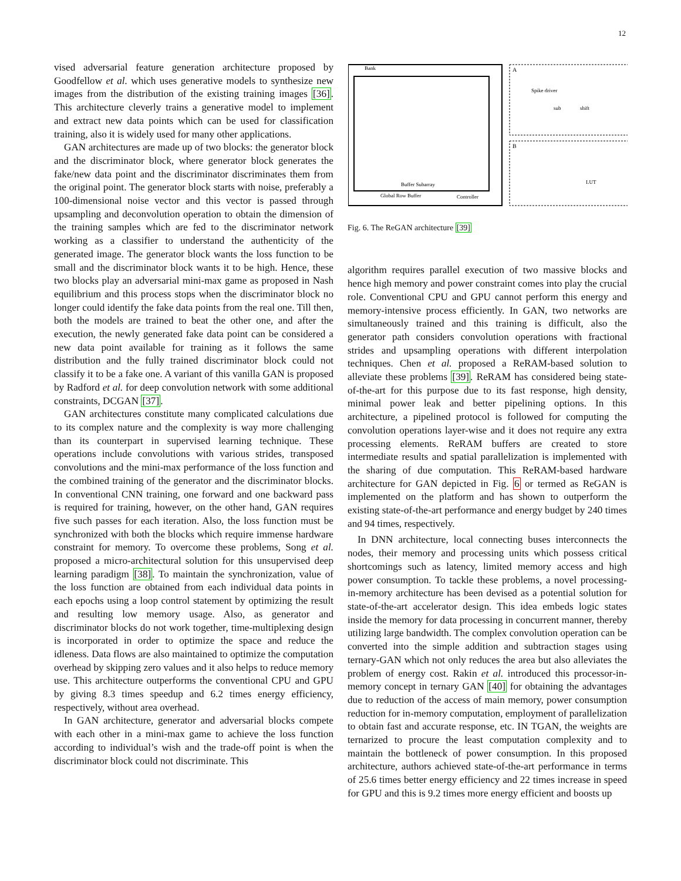12
vised adversarial feature generation architecture proposed by Goodfellow et al. which uses generative models to synthesize new images from the distribution of the existing training images [36]. This architecture cleverly trains a generative model to implement and extract new data points which can be used for classification training, also it is widely used for many other applications.
GAN architectures are made up of two blocks: the generator block and the discriminator block, where generator block generates the fake/new data point and the discriminator discriminates them from the original point. The generator block starts with noise, preferably a 100-dimensional noise vector and this vector is passed through upsampling and deconvolution operation to obtain the dimension of the training samples which are fed to the discriminator network working as a classifier to understand the authenticity of the generated image. The generator block wants the loss function to be small and the discriminator block wants it to be high. Hence, these two blocks play an adversarial mini-max game as proposed in Nash equilibrium and this process stops when the discriminator block no longer could identify the fake data points from the real one. Till then, both the models are trained to beat the other one, and after the execution, the newly generated fake data point can be considered a new data point available for training as it follows the same distribution and the fully trained discriminator block could not classify it to be a fake one. A variant of this vanilla GAN is proposed by Radford et al. for deep convolution network with some additional constraints, DCGAN [37].
GAN architectures constitute many complicated calculations due to its complex nature and the complexity is way more challenging than its counterpart in supervised learning technique. These operations include convolutions with various strides, transposed convolutions and the mini-max performance of the loss function and the combined training of the generator and the discriminator blocks. In conventional CNN training, one forward and one backward pass is required for training, however, on the other hand, GAN requires five such passes for each iteration. Also, the loss function must be synchronized with both the blocks which require immense hardware constraint for memory. To overcome these problems, Song et al. proposed a micro-architectural solution for this unsupervised deep learning paradigm [38]. To maintain the synchronization, value of the loss function are obtained from each individual data points in each epochs using a loop control statement by optimizing the result and resulting low memory usage. Also, as generator and discriminator blocks do not work together, time-multiplexing design is incorporated in order to optimize the space and reduce the idleness. Data flows are also maintained to optimize the computation overhead by skipping zero values and it also helps to reduce memory use. This architecture outperforms the conventional CPU and GPU by giving 8.3 times speedup and 6.2 times energy efficiency, respectively, without area overhead.
In GAN architecture, generator and adversarial blocks compete with each other in a mini-max game to achieve the loss function according to individual’s wish and the trade-off point is when the discriminator block could not discriminate. This
Bank
Global Row Buffer
Controller
Buffer Subarray
A
Spike driver
sub
shift
B
LUT
Fig. 6. The ReGAN architecture [39]
algorithm requires parallel execution of two massive blocks and hence high memory and power constraint comes into play the crucial role. Conventional CPU and GPU cannot perform this energy and memory-intensive process efficiently. In GAN, two networks are simultaneously trained and this training is difficult, also the generator path considers convolution operations with fractional strides and upsampling operations with different interpolation techniques. Chen et al. proposed a ReRAM-based solution to alleviate these problems [39]. ReRAM has considered being state-of-the-art for this purpose due to its fast response, high density, minimal power leak and better pipelining options. In this architecture, a pipelined protocol is followed for computing the convolution operations layer-wise and it does not require any extra processing elements. ReRAM buffers are created to store intermediate results and spatial parallelization is implemented with the sharing of due computation. This ReRAM-based hardware architecture for GAN depicted in Fig. 6 or termed as ReGAN is implemented on the platform and has shown to outperform the existing state-of-the-art performance and energy budget by 240 times and 94 times, respectively.
In DNN architecture, local connecting buses interconnects the nodes, their memory and processing units which possess critical shortcomings such as latency, limited memory access and high power consumption. To tackle these problems, a novel processing-in-memory architecture has been devised as a potential solution for state-of-the-art accelerator design. This idea embeds logic states inside the memory for data processing in concurrent manner, thereby utilizing large bandwidth. The complex convolution operation can be converted into the simple addition and subtraction stages using ternary-GAN which not only reduces the area but also alleviates the problem of energy cost. Rakin et al. introduced this processor-in-memory concept in ternary GAN [40] for obtaining the advantages due to reduction of the access of main memory, power consumption reduction for in-memory computation, employment of parallelization to obtain fast and accurate response, etc. IN TGAN, the weights are ternarized to procure the least computation complexity and to maintain the bottleneck of power consumption. In this proposed architecture, authors achieved state-of-the-art performance in terms of 25.6 times better energy efficiency and 22 times increase in speed for GPU and this is 9.2 times more energy efficient and boosts up